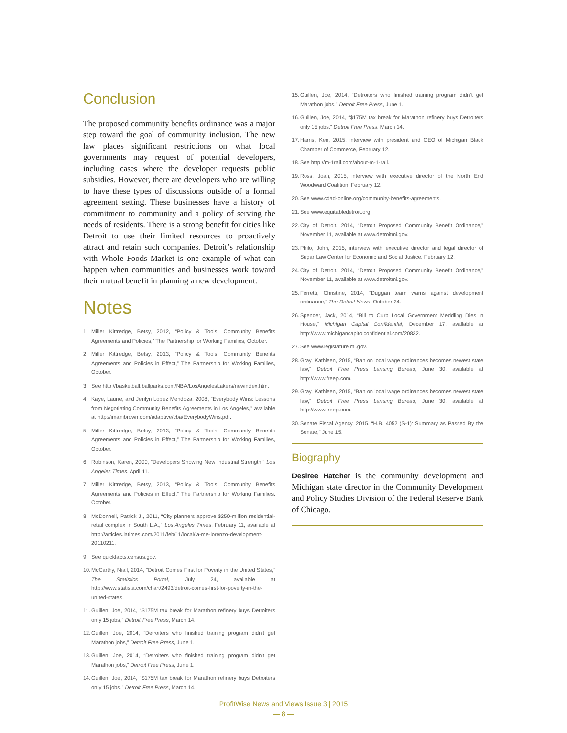Conclusion
The proposed community benefits ordinance was a major step toward the goal of community inclusion. The new law places significant restrictions on what local governments may request of potential developers, including cases where the developer requests public subsidies. However, there are developers who are willing to have these types of discussions outside of a formal agreement setting. These businesses have a history of commitment to community and a policy of serving the needs of residents. There is a strong benefit for cities like Detroit to use their limited resources to proactively attract and retain such companies. Detroit’s relationship with Whole Foods Market is one example of what can happen when communities and businesses work toward their mutual benefit in planning a new development.
Notes
1. Miller Kittredge, Betsy, 2012, “Policy & Tools: Community Benefits Agreements and Policies,” The Partnership for Working Families, October.
2. Miller Kittredge, Betsy, 2013, “Policy & Tools: Community Benefits Agreements and Policies in Effect,” The Partnership for Working Families, October.
3. See http://basketball.ballparks.com/NBA/LosAngelesLakers/newindex.htm.
4. Kaye, Laurie, and Jerilyn Lopez Mendoza, 2008, “Everybody Wins: Lessons from Negotiating Community Benefits Agreements in Los Angeles,” available at http://imanibrown.com/adaptive/cba/EverybodyWins.pdf.
5. Miller Kittredge, Betsy, 2013, “Policy & Tools: Community Benefits Agreements and Policies in Effect,” The Partnership for Working Families, October.
6. Robinson, Karen, 2000, “Developers Showing New Industrial Strength,” Los Angeles Times, April 11.
7. Miller Kittredge, Betsy, 2013, “Policy & Tools: Community Benefits Agreements and Policies in Effect,” The Partnership for Working Families, October.
8. McDonnell, Patrick J., 2011, “City planners approve $250-million residential-retail complex in South L.A.,” Los Angeles Times, February 11, available at http://articles.latimes.com/2011/feb/11/local/la-me-lorenzo-development-20110211.
9. See quickfacts.census.gov.
10. McCarthy, Niall, 2014, “Detroit Comes First for Poverty in the United States,” The Statistics Portal, July 24, available at http://www.statista.com/chart/2493/detroit-comes-first-for-poverty-in-the-united-states.
11. Guillen, Joe, 2014, “$175M tax break for Marathon refinery buys Detroiters only 15 jobs,” Detroit Free Press, March 14.
12. Guillen, Joe, 2014, “Detroiters who finished training program didn’t get Marathon jobs,” Detroit Free Press, June 1.
13. Guillen, Joe, 2014, “Detroiters who finished training program didn’t get Marathon jobs,” Detroit Free Press, June 1.
14. Guillen, Joe, 2014, “$175M tax break for Marathon refinery buys Detroiters only 15 jobs,” Detroit Free Press, March 14.
15. Guillen, Joe, 2014, “Detroiters who finished training program didn’t get Marathon jobs,” Detroit Free Press, June 1.
16. Guillen, Joe, 2014, “$175M tax break for Marathon refinery buys Detroiters only 15 jobs,” Detroit Free Press, March 14.
17. Harris, Ken, 2015, interview with president and CEO of Michigan Black Chamber of Commerce, February 12.
18. See http://m-1rail.com/about-m-1-rail.
19. Ross, Joan, 2015, interview with executive director of the North End Woodward Coalition, February 12.
20. See www.cdad-online.org/community-benefits-agreements.
21. See www.equitabledetroit.org.
22. City of Detroit, 2014, “Detroit Proposed Community Benefit Ordinance,” November 11, available at www.detroitmi.gov.
23. Philo, John, 2015, interview with executive director and legal director of Sugar Law Center for Economic and Social Justice, February 12.
24. City of Detroit, 2014, “Detroit Proposed Community Benefit Ordinance,” November 11, available at www.detroitmi.gov.
25. Ferretti, Christine, 2014, “Duggan team warns against development ordinance,” The Detroit News, October 24.
26. Spencer, Jack, 2014, “Bill to Curb Local Government Meddling Dies in House,” Michigan Capital Confidential, December 17, available at http://www.michigancapitolconfidential.com/20832.
27. See www.legislature.mi.gov.
28. Gray, Kathleen, 2015, “Ban on local wage ordinances becomes newest state law,” Detroit Free Press Lansing Bureau, June 30, available at http://www.freep.com.
29. Gray, Kathleen, 2015, “Ban on local wage ordinances becomes newest state law,” Detroit Free Press Lansing Bureau, June 30, available at http://www.freep.com.
30. Senate Fiscal Agency, 2015, “H.B. 4052 (S-1): Summary as Passed By the Senate,” June 15.
Biography
Desiree Hatcher is the community development and Michigan state director in the Community Development and Policy Studies Division of the Federal Reserve Bank of Chicago.
ProfitWise News and Views Issue 3 | 2015
— 8 —